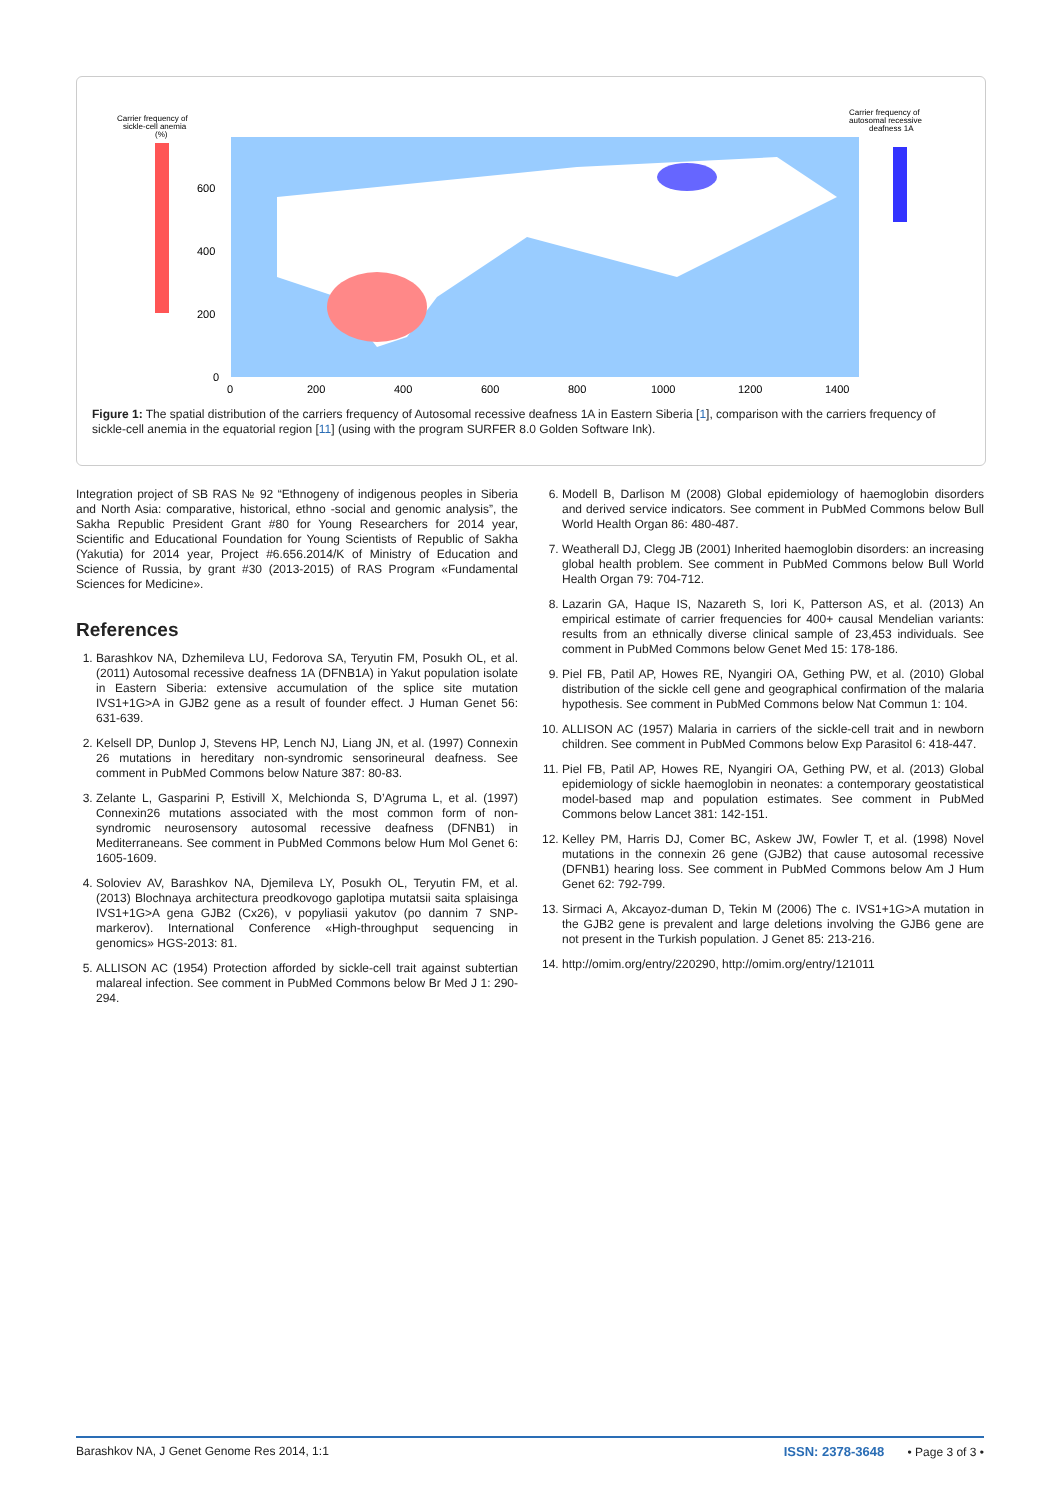Carrier frequency of
sickle-cell anemia
(%)
Carrier frequency of
autosomal recessive
deafness 1A
600
400
200
0
0
200
400
600
800
1000
1200
1400
Figure 1: The spatial distribution of the carriers frequency of Autosomal recessive deafness 1A in Eastern Siberia [1], comparison with the carriers frequency of sickle-cell anemia in the equatorial region [11] (using with the program SURFER 8.0 Golden Software Ink).
Integration project of SB RAS № 92 “Ethnogeny of indigenous peoples in Siberia and North Asia: comparative, historical, ethno -social and genomic analysis”, the Sakha Republic President Grant #80 for Young Researchers for 2014 year, Scientific and Educational Foundation for Young Scientists of Republic of Sakha (Yakutia) for 2014 year, Project #6.656.2014/K of Ministry of Education and Science of Russia, by grant #30 (2013-2015) of RAS Program «Fundamental Sciences for Medicine».
References
1. Barashkov NA, Dzhemileva LU, Fedorova SA, Teryutin FM, Posukh OL, et al. (2011) Autosomal recessive deafness 1A (DFNB1A) in Yakut population isolate in Eastern Siberia: extensive accumulation of the splice site mutation IVS1+1G>A in GJB2 gene as a result of founder effect. J Human Genet 56: 631-639.
2. Kelsell DP, Dunlop J, Stevens HP, Lench NJ, Liang JN, et al. (1997) Connexin 26 mutations in hereditary non-syndromic sensorineural deafness. See comment in PubMed Commons below Nature 387: 80-83.
3. Zelante L, Gasparini P, Estivill X, Melchionda S, D’Agruma L, et al. (1997) Connexin26 mutations associated with the most common form of non-syndromic neurosensory autosomal recessive deafness (DFNB1) in Mediterraneans. See comment in PubMed Commons below Hum Mol Genet 6: 1605-1609.
4. Soloviev AV, Barashkov NA, Djemileva LY, Posukh OL, Teryutin FM, et al. (2013) Blochnaya architectura preodkovogo gaplotipa mutatsii saita splaisinga IVS1+1G>A gena GJB2 (Cx26), v popyliasii yakutov (po dannim 7 SNP-markerov). International Conference «High-throughput sequencing in genomics» HGS-2013: 81.
5. ALLISON AC (1954) Protection afforded by sickle-cell trait against subtertian malareal infection. See comment in PubMed Commons below Br Med J 1: 290-294.
6. Modell B, Darlison M (2008) Global epidemiology of haemoglobin disorders and derived service indicators. See comment in PubMed Commons below Bull World Health Organ 86: 480-487.
7. Weatherall DJ, Clegg JB (2001) Inherited haemoglobin disorders: an increasing global health problem. See comment in PubMed Commons below Bull World Health Organ 79: 704-712.
8. Lazarin GA, Haque IS, Nazareth S, Iori K, Patterson AS, et al. (2013) An empirical estimate of carrier frequencies for 400+ causal Mendelian variants: results from an ethnically diverse clinical sample of 23,453 individuals. See comment in PubMed Commons below Genet Med 15: 178-186.
9. Piel FB, Patil AP, Howes RE, Nyangiri OA, Gething PW, et al. (2010) Global distribution of the sickle cell gene and geographical confirmation of the malaria hypothesis. See comment in PubMed Commons below Nat Commun 1: 104.
10. ALLISON AC (1957) Malaria in carriers of the sickle-cell trait and in newborn children. See comment in PubMed Commons below Exp Parasitol 6: 418-447.
11. Piel FB, Patil AP, Howes RE, Nyangiri OA, Gething PW, et al. (2013) Global epidemiology of sickle haemoglobin in neonates: a contemporary geostatistical model-based map and population estimates. See comment in PubMed Commons below Lancet 381: 142-151.
12. Kelley PM, Harris DJ, Comer BC, Askew JW, Fowler T, et al. (1998) Novel mutations in the connexin 26 gene (GJB2) that cause autosomal recessive (DFNB1) hearing loss. See comment in PubMed Commons below Am J Hum Genet 62: 792-799.
13. Sirmaci A, Akcayoz-duman D, Tekin M (2006) The c. IVS1+1G>A mutation in the GJB2 gene is prevalent and large deletions involving the GJB6 gene are not present in the Turkish population. J Genet 85: 213-216.
14. http://omim.org/entry/220290, http://omim.org/entry/121011
Barashkov NA, J Genet Genome Res 2014, 1:1 ISSN: 2378-3648 • Page 3 of 3 •